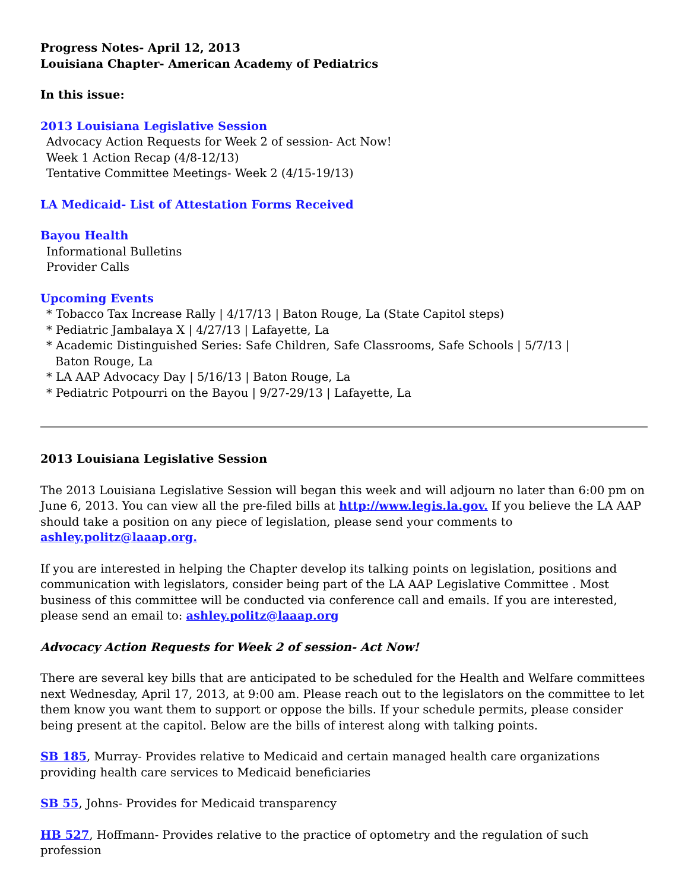Progress Notes- April 12, 2013
Louisiana Chapter- American Academy of Pediatrics
In this issue:
2013 Louisiana Legislative Session
Advocacy Action Requests for Week 2 of session- Act Now!
Week 1 Action Recap (4/8-12/13)
Tentative Committee Meetings- Week 2 (4/15-19/13)
LA Medicaid- List of Attestation Forms Received
Bayou Health
Informational Bulletins
Provider Calls
Upcoming Events
* Tobacco Tax Increase Rally | 4/17/13 | Baton Rouge, La (State Capitol steps)
* Pediatric Jambalaya X | 4/27/13 | Lafayette, La
* Academic Distinguished Series: Safe Children, Safe Classrooms, Safe Schools | 5/7/13 |
Baton Rouge, La
* LA AAP Advocacy Day | 5/16/13 | Baton Rouge, La
* Pediatric Potpourri on the Bayou | 9/27-29/13 | Lafayette, La
2013 Louisiana Legislative Session
The 2013 Louisiana Legislative Session will began this week and will adjourn no later than 6:00 pm on June 6, 2013. You can view all the pre-filed bills at http://www.legis.la.gov. If you believe the LA AAP should take a position on any piece of legislation, please send your comments to ashley.politz@laaap.org.
If you are interested in helping the Chapter develop its talking points on legislation, positions and communication with legislators, consider being part of the LA AAP Legislative Committee . Most business of this committee will be conducted via conference call and emails. If you are interested, please send an email to: ashley.politz@laaap.org
Advocacy Action Requests for Week 2 of session- Act Now!
There are several key bills that are anticipated to be scheduled for the Health and Welfare committees next Wednesday, April 17, 2013, at 9:00 am. Please reach out to the legislators on the committee to let them know you want them to support or oppose the bills. If your schedule permits, please consider being present at the capitol. Below are the bills of interest along with talking points.
SB 185, Murray- Provides relative to Medicaid and certain managed health care organizations providing health care services to Medicaid beneficiaries
SB 55, Johns- Provides for Medicaid transparency
HB 527, Hoffmann- Provides relative to the practice of optometry and the regulation of such profession